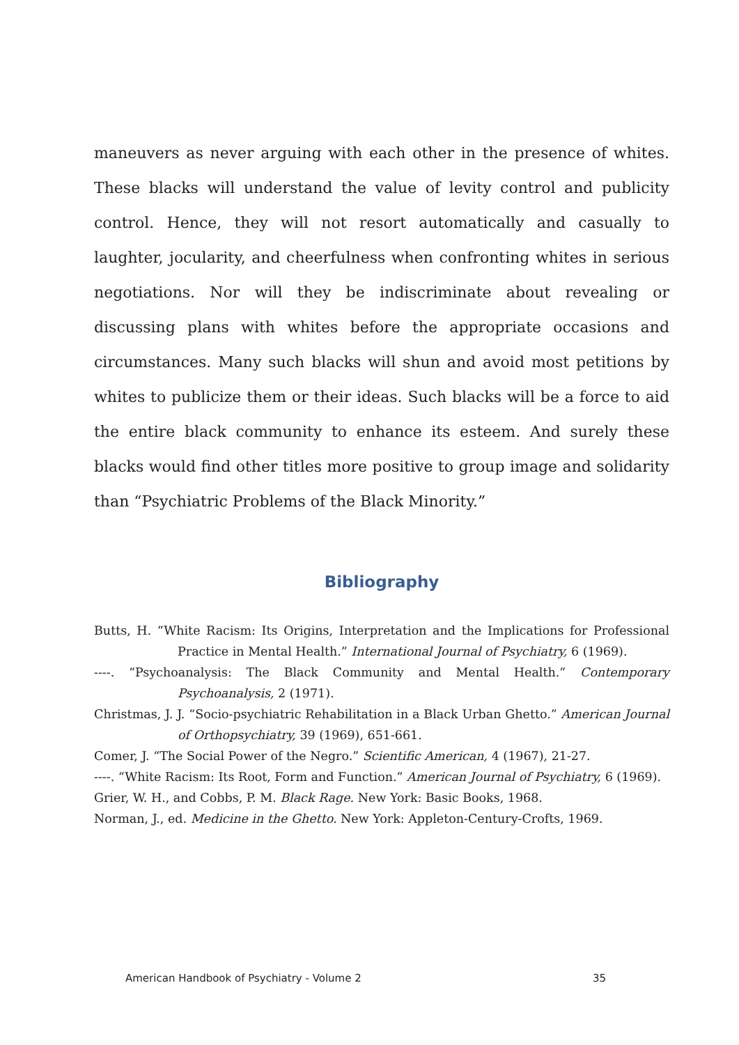maneuvers as never arguing with each other in the presence of whites. These blacks will understand the value of levity control and publicity control. Hence, they will not resort automatically and casually to laughter, jocularity, and cheerfulness when confronting whites in serious negotiations. Nor will they be indiscriminate about revealing or discussing plans with whites before the appropriate occasions and circumstances. Many such blacks will shun and avoid most petitions by whites to publicize them or their ideas. Such blacks will be a force to aid the entire black community to enhance its esteem. And surely these blacks would find other titles more positive to group image and solidarity than “Psychiatric Problems of the Black Minority.”
Bibliography
Butts, H. “White Racism: Its Origins, Interpretation and the Implications for Professional Practice in Mental Health.” International Journal of Psychiatry, 6 (1969).
----. “Psychoanalysis: The Black Community and Mental Health.” Contemporary Psychoanalysis, 2 (1971).
Christmas, J. J. “Socio-psychiatric Rehabilitation in a Black Urban Ghetto.” American Journal of Orthopsychiatry, 39 (1969), 651-661.
Comer, J. “The Social Power of the Negro.” Scientific American, 4 (1967), 21-27.
----. “White Racism: Its Root, Form and Function.” American Journal of Psychiatry, 6 (1969).
Grier, W. H., and Cobbs, P. M. Black Rage. New York: Basic Books, 1968.
Norman, J., ed. Medicine in the Ghetto. New York: Appleton-Century-Crofts, 1969.
American Handbook of Psychiatry - Volume 2 35